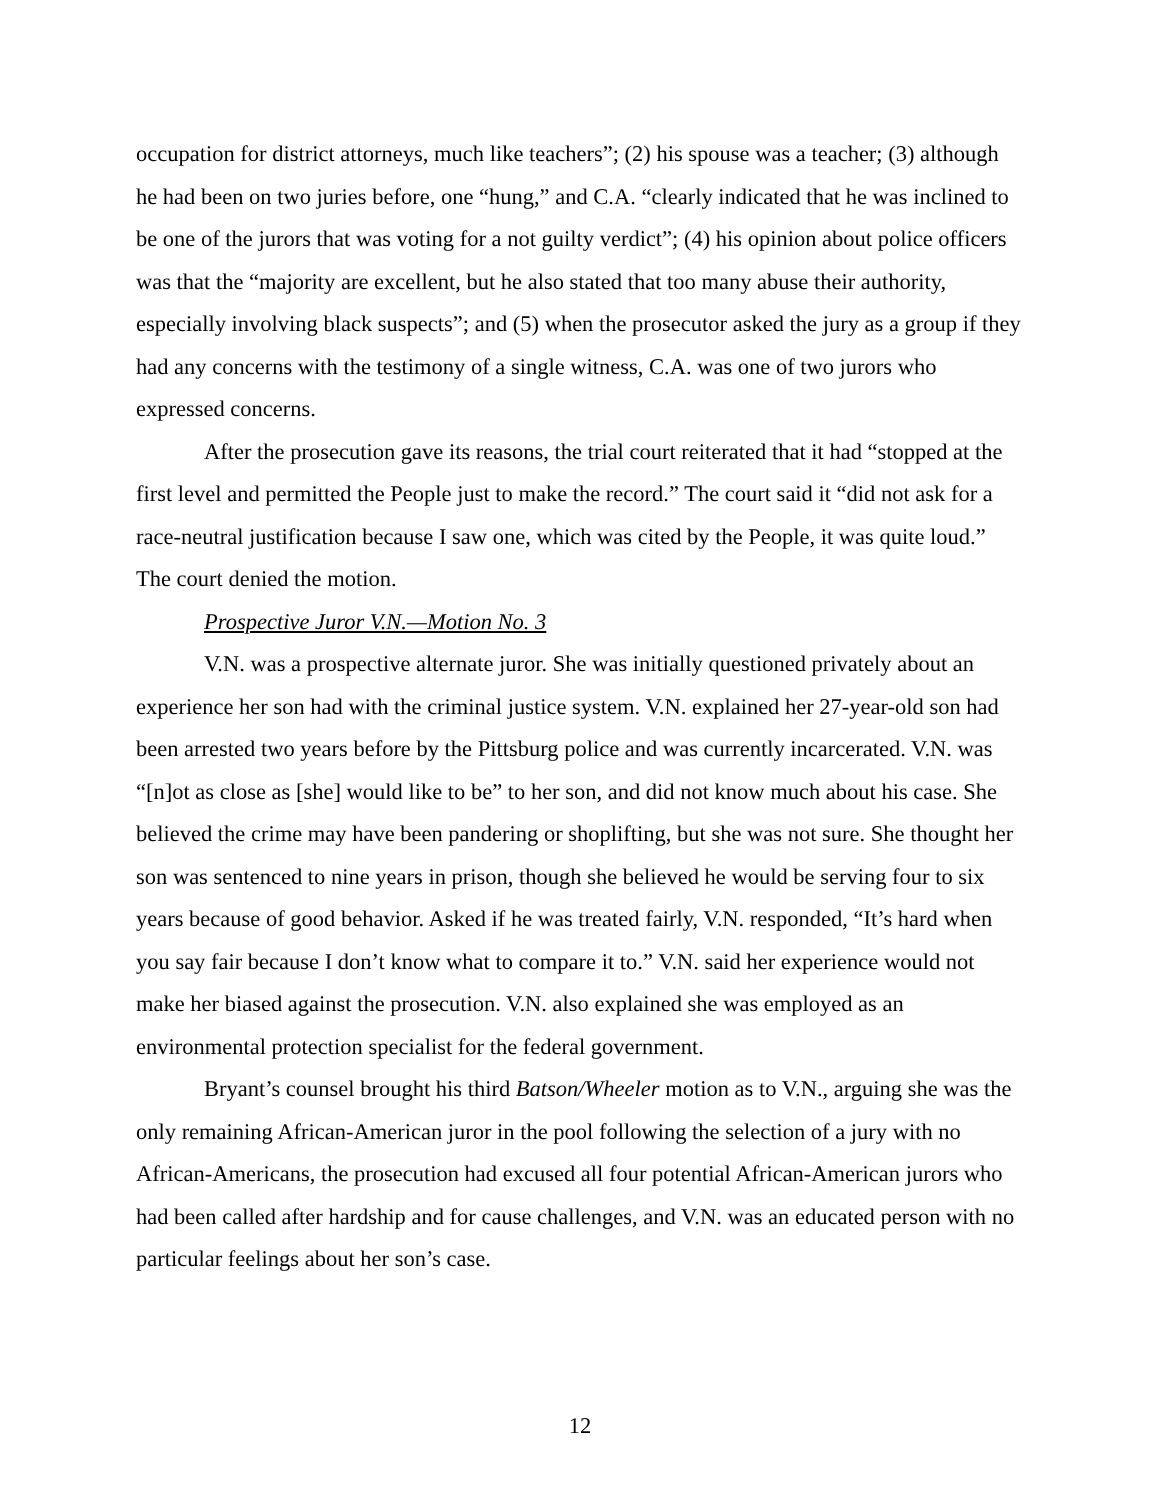occupation for district attorneys, much like teachers”; (2) his spouse was a teacher; (3) although he had been on two juries before, one “hung,” and C.A. “clearly indicated that he was inclined to be one of the jurors that was voting for a not guilty verdict”; (4) his opinion about police officers was that the “majority are excellent, but he also stated that too many abuse their authority, especially involving black suspects”; and (5) when the prosecutor asked the jury as a group if they had any concerns with the testimony of a single witness, C.A. was one of two jurors who expressed concerns.
After the prosecution gave its reasons, the trial court reiterated that it had “stopped at the first level and permitted the People just to make the record.” The court said it “did not ask for a race-neutral justification because I saw one, which was cited by the People, it was quite loud.” The court denied the motion.
Prospective Juror V.N.—Motion No. 3
V.N. was a prospective alternate juror. She was initially questioned privately about an experience her son had with the criminal justice system. V.N. explained her 27-year-old son had been arrested two years before by the Pittsburg police and was currently incarcerated. V.N. was “[n]ot as close as [she] would like to be” to her son, and did not know much about his case. She believed the crime may have been pandering or shoplifting, but she was not sure. She thought her son was sentenced to nine years in prison, though she believed he would be serving four to six years because of good behavior. Asked if he was treated fairly, V.N. responded, “It’s hard when you say fair because I don’t know what to compare it to.” V.N. said her experience would not make her biased against the prosecution. V.N. also explained she was employed as an environmental protection specialist for the federal government.
Bryant’s counsel brought his third Batson/Wheeler motion as to V.N., arguing she was the only remaining African-American juror in the pool following the selection of a jury with no African-Americans, the prosecution had excused all four potential African-American jurors who had been called after hardship and for cause challenges, and V.N. was an educated person with no particular feelings about her son’s case.
12